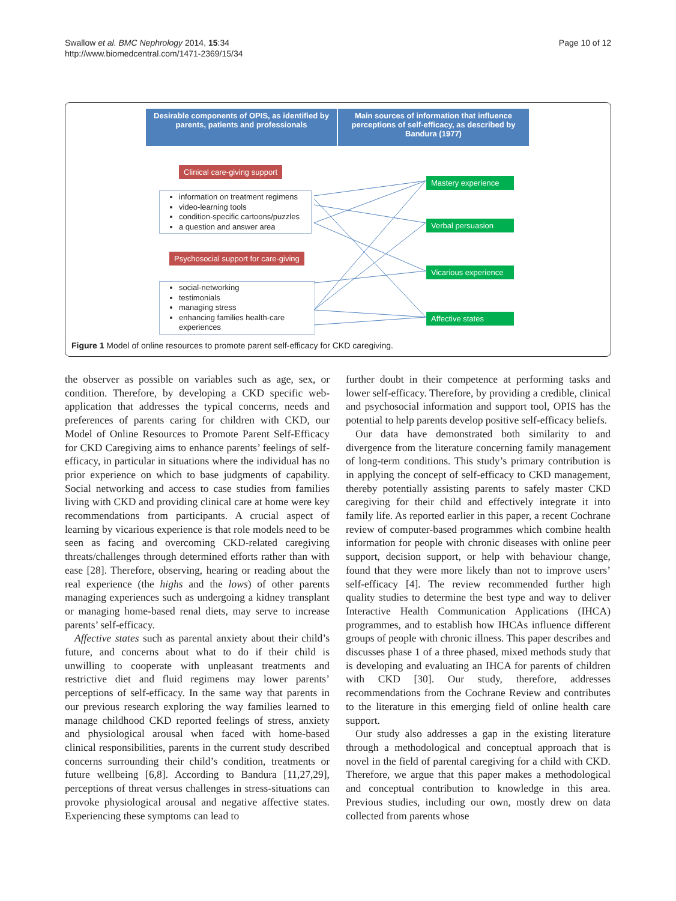Swallow et al. BMC Nephrology 2014, 15:34
http://www.biomedcentral.com/1471-2369/15/34
Page 10 of 12
Desirable components of OPIS, as identified by parents, patients and professionals
Main sources of information that influence perceptions of self-efficacy, as described by Bandura (1977)
Clinical care-giving support
information on treatment regimens
video-learning tools
condition-specific cartoons/puzzles
a question and answer area
Psychosocial support for care-giving
social-networking
testimonials
managing stress
enhancing families health-care experiences
Mastery experience
Verbal persuasion
Vicarious experience
Affective states
Figure 1 Model of online resources to promote parent self-efficacy for CKD caregiving.
the observer as possible on variables such as age, sex, or condition. Therefore, by developing a CKD specific web-application that addresses the typical concerns, needs and preferences of parents caring for children with CKD, our Model of Online Resources to Promote Parent Self-Efficacy for CKD Caregiving aims to enhance parents’ feelings of self-efficacy, in particular in situations where the individual has no prior experience on which to base judgments of capability. Social networking and access to case studies from families living with CKD and providing clinical care at home were key recommendations from participants. A crucial aspect of learning by vicarious experience is that role models need to be seen as facing and overcoming CKD-related caregiving threats/challenges through determined efforts rather than with ease [28]. Therefore, observing, hearing or reading about the real experience (the highs and the lows) of other parents managing experiences such as undergoing a kidney transplant or managing home-based renal diets, may serve to increase parents’ self-efficacy.
Affective states such as parental anxiety about their child’s future, and concerns about what to do if their child is unwilling to cooperate with unpleasant treatments and restrictive diet and fluid regimens may lower parents’ perceptions of self-efficacy. In the same way that parents in our previous research exploring the way families learned to manage childhood CKD reported feelings of stress, anxiety and physiological arousal when faced with home-based clinical responsibilities, parents in the current study described concerns surrounding their child’s condition, treatments or future wellbeing [6,8]. According to Bandura [11,27,29], perceptions of threat versus challenges in stress-situations can provoke physiological arousal and negative affective states. Experiencing these symptoms can lead to
further doubt in their competence at performing tasks and lower self-efficacy. Therefore, by providing a credible, clinical and psychosocial information and support tool, OPIS has the potential to help parents develop positive self-efficacy beliefs.
Our data have demonstrated both similarity to and divergence from the literature concerning family management of long-term conditions. This study’s primary contribution is in applying the concept of self-efficacy to CKD management, thereby potentially assisting parents to safely master CKD caregiving for their child and effectively integrate it into family life. As reported earlier in this paper, a recent Cochrane review of computer-based programmes which combine health information for people with chronic diseases with online peer support, decision support, or help with behaviour change, found that they were more likely than not to improve users’ self-efficacy [4]. The review recommended further high quality studies to determine the best type and way to deliver Interactive Health Communication Applications (IHCA) programmes, and to establish how IHCAs influence different groups of people with chronic illness. This paper describes and discusses phase 1 of a three phased, mixed methods study that is developing and evaluating an IHCA for parents of children with CKD [30]. Our study, therefore, addresses recommendations from the Cochrane Review and contributes to the literature in this emerging field of online health care support.
Our study also addresses a gap in the existing literature through a methodological and conceptual approach that is novel in the field of parental caregiving for a child with CKD. Therefore, we argue that this paper makes a methodological and conceptual contribution to knowledge in this area. Previous studies, including our own, mostly drew on data collected from parents whose